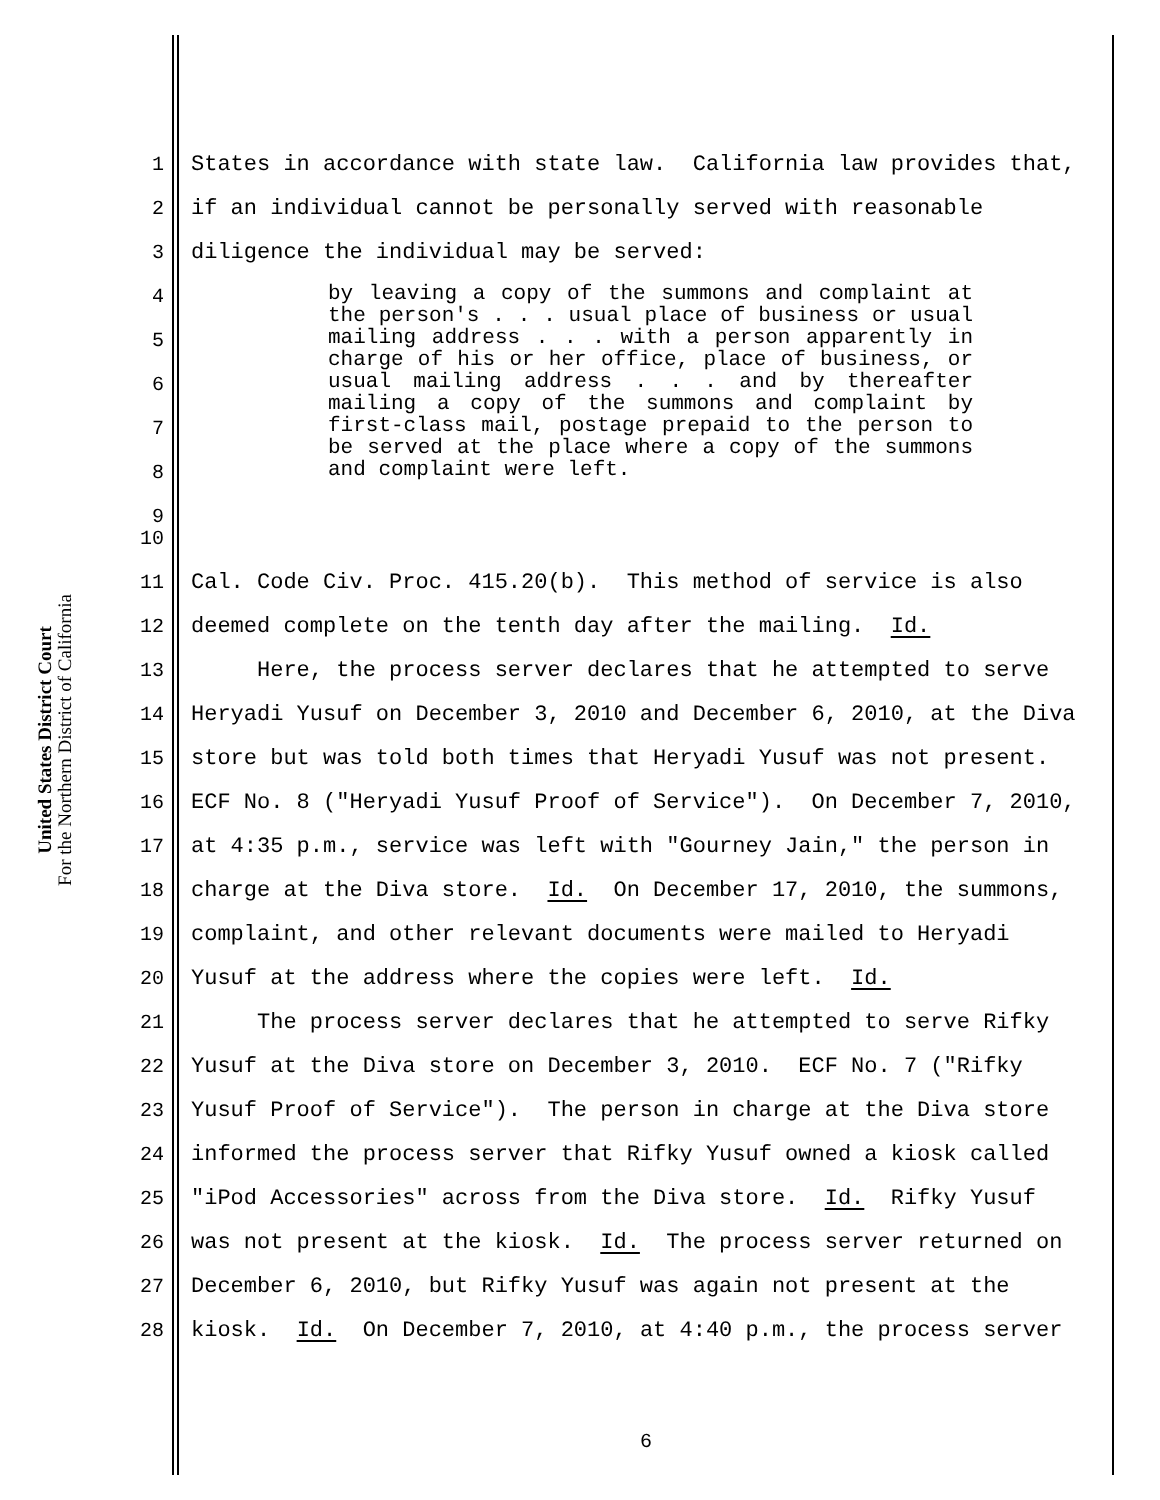United States District Court
For the Northern District of California
1 States in accordance with state law. California law provides that,
2 if an individual cannot be personally served with reasonable
3 diligence the individual may be served:
4
5
6
7
8
9
by leaving a copy of the summons and complaint at the person's . . . usual place of business or usual mailing address . . . with a person apparently in charge of his or her office, place of business, or usual mailing address . . . and by thereafter mailing a copy of the summons and complaint by first-class mail, postage prepaid to the person to be served at the place where a copy of the summons and complaint were left.
10
11 Cal. Code Civ. Proc. 415.20(b). This method of service is also
12 deemed complete on the tenth day after the mailing. Id.
13 Here, the process server declares that he attempted to serve
14 Heryadi Yusuf on December 3, 2010 and December 6, 2010, at the Diva
15 store but was told both times that Heryadi Yusuf was not present.
16 ECF No. 8 ("Heryadi Yusuf Proof of Service"). On December 7, 2010,
17 at 4:35 p.m., service was left with "Gourney Jain," the person in
18 charge at the Diva store. Id. On December 17, 2010, the summons,
19 complaint, and other relevant documents were mailed to Heryadi
20 Yusuf at the address where the copies were left. Id.
21 The process server declares that he attempted to serve Rifky
22 Yusuf at the Diva store on December 3, 2010. ECF No. 7 ("Rifky
23 Yusuf Proof of Service"). The person in charge at the Diva store
24 informed the process server that Rifky Yusuf owned a kiosk called
25 "iPod Accessories" across from the Diva store. Id. Rifky Yusuf
26 was not present at the kiosk. Id. The process server returned on
27 December 6, 2010, but Rifky Yusuf was again not present at the
28 kiosk. Id. On December 7, 2010, at 4:40 p.m., the process server
6